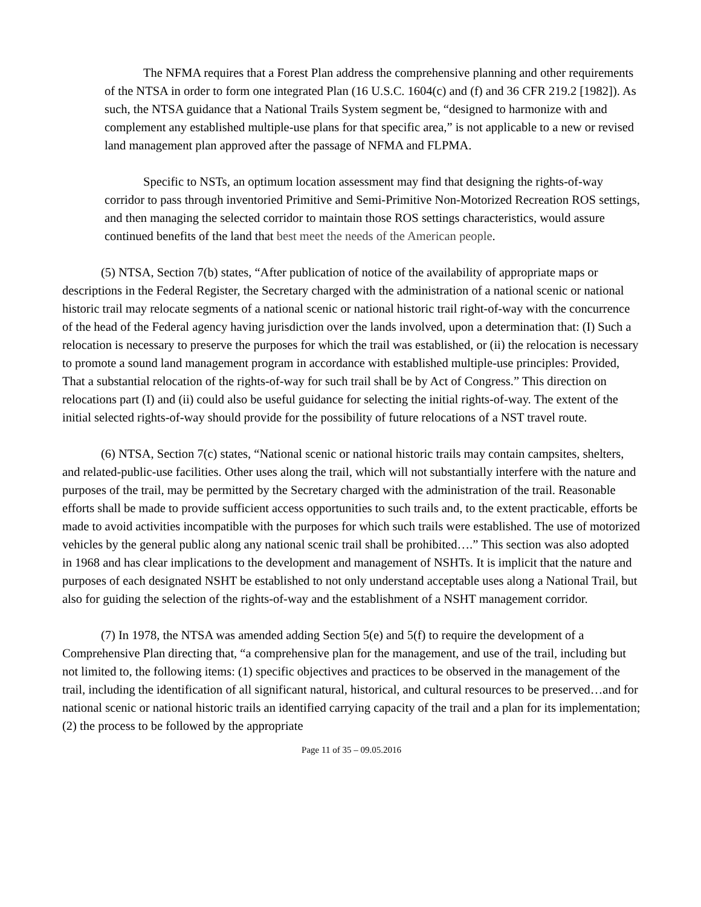The NFMA requires that a Forest Plan address the comprehensive planning and other requirements of the NTSA in order to form one integrated Plan (16 U.S.C. 1604(c) and (f) and 36 CFR 219.2 [1982]). As such, the NTSA guidance that a National Trails System segment be, “designed to harmonize with and complement any established multiple-use plans for that specific area,” is not applicable to a new or revised land management plan approved after the passage of NFMA and FLPMA.
Specific to NSTs, an optimum location assessment may find that designing the rights-of-way corridor to pass through inventoried Primitive and Semi-Primitive Non-Motorized Recreation ROS settings, and then managing the selected corridor to maintain those ROS settings characteristics, would assure continued benefits of the land that best meet the needs of the American people.
(5) NTSA, Section 7(b) states, “After publication of notice of the availability of appropriate maps or descriptions in the Federal Register, the Secretary charged with the administration of a national scenic or national historic trail may relocate segments of a national scenic or national historic trail right-of-way with the concurrence of the head of the Federal agency having jurisdiction over the lands involved, upon a determination that: (I) Such a relocation is necessary to preserve the purposes for which the trail was established, or (ii) the relocation is necessary to promote a sound land management program in accordance with established multiple-use principles: Provided, That a substantial relocation of the rights-of-way for such trail shall be by Act of Congress.” This direction on relocations part (I) and (ii) could also be useful guidance for selecting the initial rights-of-way. The extent of the initial selected rights-of-way should provide for the possibility of future relocations of a NST travel route.
(6) NTSA, Section 7(c) states, “National scenic or national historic trails may contain campsites, shelters, and related-public-use facilities. Other uses along the trail, which will not substantially interfere with the nature and purposes of the trail, may be permitted by the Secretary charged with the administration of the trail. Reasonable efforts shall be made to provide sufficient access opportunities to such trails and, to the extent practicable, efforts be made to avoid activities incompatible with the purposes for which such trails were established. The use of motorized vehicles by the general public along any national scenic trail shall be prohibited….” This section was also adopted in 1968 and has clear implications to the development and management of NSHTs. It is implicit that the nature and purposes of each designated NSHT be established to not only understand acceptable uses along a National Trail, but also for guiding the selection of the rights-of-way and the establishment of a NSHT management corridor.
(7) In 1978, the NTSA was amended adding Section 5(e) and 5(f) to require the development of a Comprehensive Plan directing that, “a comprehensive plan for the management, and use of the trail, including but not limited to, the following items: (1) specific objectives and practices to be observed in the management of the trail, including the identification of all significant natural, historical, and cultural resources to be preserved…and for national scenic or national historic trails an identified carrying capacity of the trail and a plan for its implementation; (2) the process to be followed by the appropriate
Page 11 of 35 – 09.05.2016